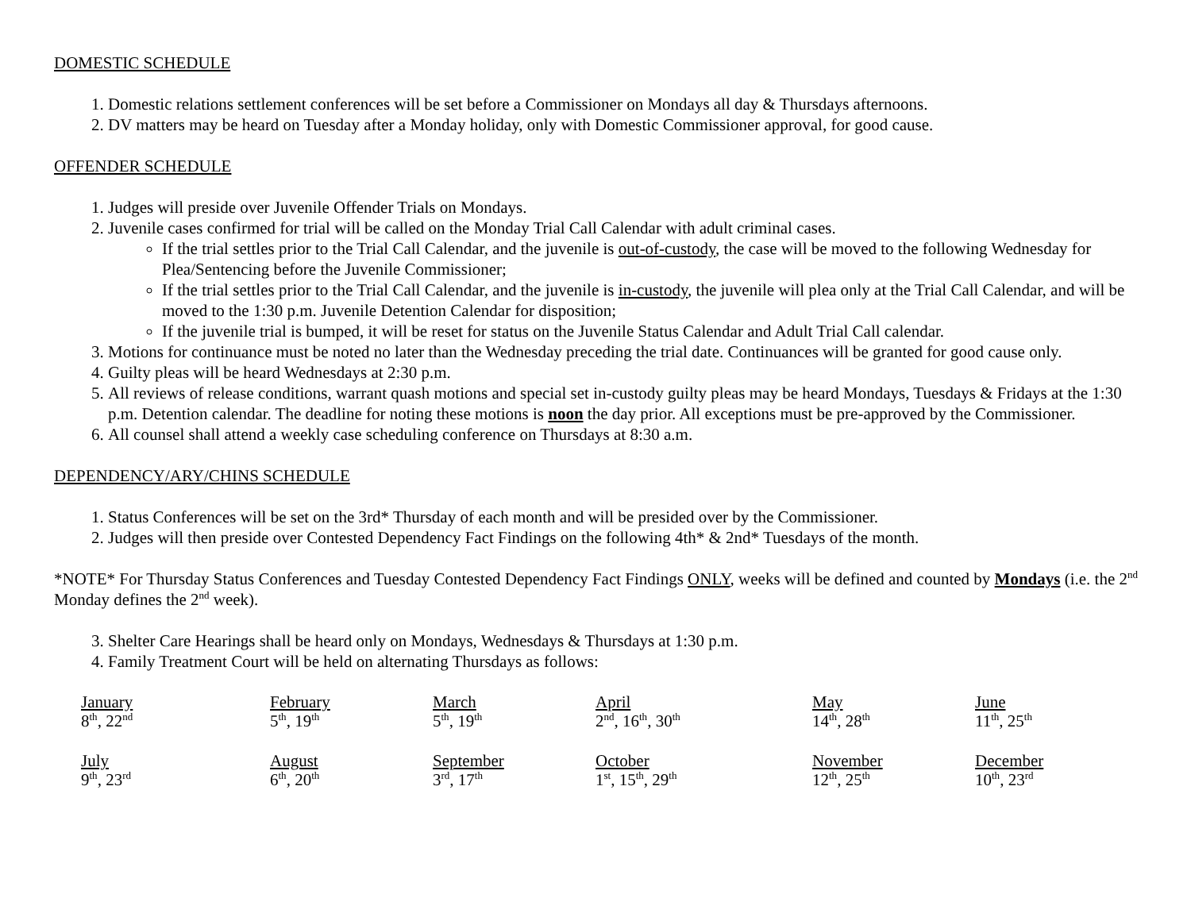DOMESTIC SCHEDULE
1. Domestic relations settlement conferences will be set before a Commissioner on Mondays all day & Thursdays afternoons.
2. DV matters may be heard on Tuesday after a Monday holiday, only with Domestic Commissioner approval, for good cause.
OFFENDER SCHEDULE
1. Judges will preside over Juvenile Offender Trials on Mondays.
2. Juvenile cases confirmed for trial will be called on the Monday Trial Call Calendar with adult criminal cases.
If the trial settles prior to the Trial Call Calendar, and the juvenile is out-of-custody, the case will be moved to the following Wednesday for Plea/Sentencing before the Juvenile Commissioner;
If the trial settles prior to the Trial Call Calendar, and the juvenile is in-custody, the juvenile will plea only at the Trial Call Calendar, and will be moved to the 1:30 p.m. Juvenile Detention Calendar for disposition;
If the juvenile trial is bumped, it will be reset for status on the Juvenile Status Calendar and Adult Trial Call calendar.
3. Motions for continuance must be noted no later than the Wednesday preceding the trial date. Continuances will be granted for good cause only.
4. Guilty pleas will be heard Wednesdays at 2:30 p.m.
5. All reviews of release conditions, warrant quash motions and special set in-custody guilty pleas may be heard Mondays, Tuesdays & Fridays at the 1:30 p.m. Detention calendar. The deadline for noting these motions is noon the day prior. All exceptions must be pre-approved by the Commissioner.
6. All counsel shall attend a weekly case scheduling conference on Thursdays at 8:30 a.m.
DEPENDENCY/ARY/CHINS SCHEDULE
1. Status Conferences will be set on the 3rd* Thursday of each month and will be presided over by the Commissioner.
2. Judges will then preside over Contested Dependency Fact Findings on the following 4th* & 2nd* Tuesdays of the month.
*NOTE* For Thursday Status Conferences and Tuesday Contested Dependency Fact Findings ONLY, weeks will be defined and counted by Mondays (i.e. the 2<sup>nd</sup> Monday defines the 2<sup>nd</sup> week).
3. Shelter Care Hearings shall be heard only on Mondays, Wednesdays & Thursdays at 1:30 p.m.
4. Family Treatment Court will be held on alternating Thursdays as follows:
| January 8<sup>th</sup>, 22<sup>nd</sup> | February 5<sup>th</sup>, 19<sup>th</sup> | March 5<sup>th</sup>, 19<sup>th</sup> | April 2<sup>nd</sup>, 16<sup>th</sup>, 30<sup>th</sup> | May 14<sup>th</sup>, 28<sup>th</sup> | June 11<sup>th</sup>, 25<sup>th</sup> |
| July 9<sup>th</sup>, 23<sup>rd</sup> | August 6<sup>th</sup>, 20<sup>th</sup> | September 3<sup>rd</sup>, 17<sup>th</sup> | October 1<sup>st</sup>, 15<sup>th</sup>, 29<sup>th</sup> | November 12<sup>th</sup>, 25<sup>th</sup> | December 10<sup>th</sup>, 23<sup>rd</sup> |